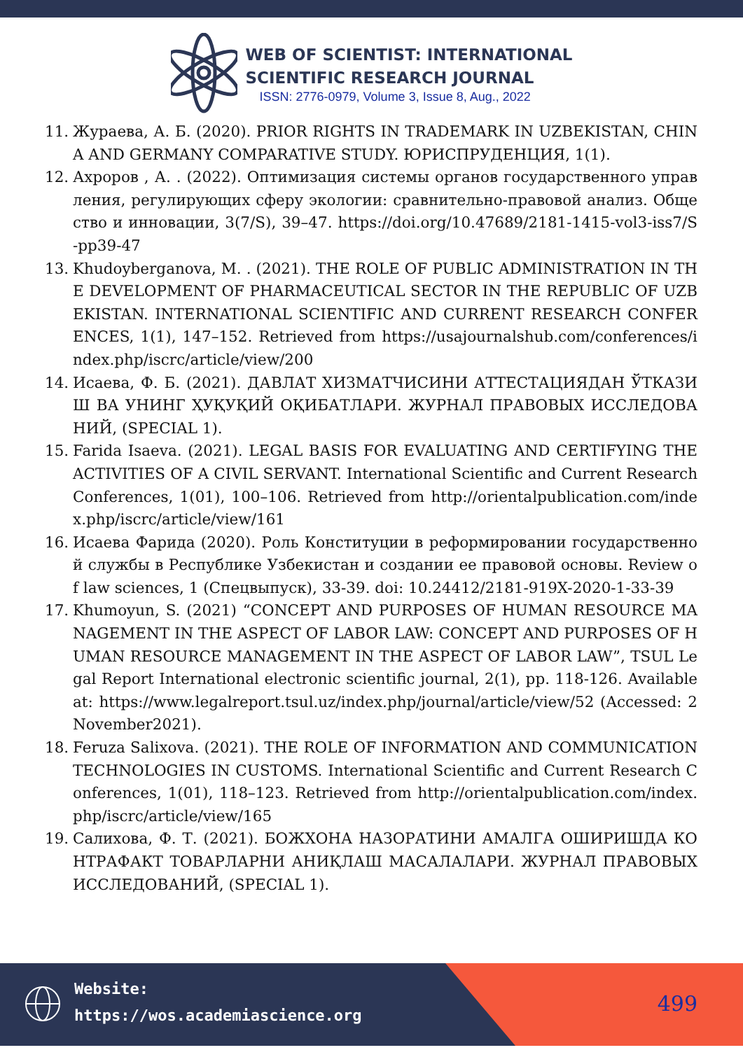WEB OF SCIENTIST: INTERNATIONAL
SCIENTIFIC RESEARCH JOURNAL
ISSN: 2776-0979, Volume 3, Issue 8, Aug., 2022
11. Жураева, А. Б. (2020). PRIOR RIGHTS IN TRADEMARK IN UZBEKISTAN, CHINA AND GERMANY COMPARATIVE STUDY. ЮРИСПРУДЕНЦИЯ, 1(1).
12. Ахроров , А. . (2022). Оптимизация системы органов государственного управления, регулирующих сферу экологии: сравнительно-правовой анализ. Общество и инновации, 3(7/S), 39–47. https://doi.org/10.47689/2181-1415-vol3-iss7/S-pp39-47
13. Khudoyberganova, M. . (2021). THE ROLE OF PUBLIC ADMINISTRATION IN THE DEVELOPMENT OF PHARMACEUTICAL SECTOR IN THE REPUBLIC OF UZBEKISTAN. INTERNATIONAL SCIENTIFIC AND CURRENT RESEARCH CONFERENCES, 1(1), 147–152. Retrieved from https://usajournalshub.com/conferences/index.php/iscrc/article/view/200
14. Исаева, Ф. Б. (2021). ДАВЛАТ ХИЗМАТЧИСИНИ АТТЕСТАЦИЯДАН ЎТКАЗИШ ВА УНИНГ ҲУҚУҚИЙ ОҚИБАТЛАРИ. ЖУРНАЛ ПРАВОВЫХ ИССЛЕДОВАНИЙ, (SPECIAL 1).
15. Farida Isaeva. (2021). LEGAL BASIS FOR EVALUATING AND CERTIFYING THE ACTIVITIES OF A CIVIL SERVANT. International Scientific and Current Research Conferences, 1(01), 100–106. Retrieved from http://orientalpublication.com/index.php/iscrc/article/view/161
16. Исаева Фарида (2020). Роль Конституции в реформировании государственной службы в Республике Узбекистан и создании ее правовой основы. Review of law sciences, 1 (Спецвыпуск), 33-39. doi: 10.24412/2181-919X-2020-1-33-39
17. Khumoyun, S. (2021) “CONCEPT AND PURPOSES OF HUMAN RESOURCE MANAGEMENT IN THE ASPECT OF LABOR LAW: CONCEPT AND PURPOSES OF HUMAN RESOURCE MANAGEMENT IN THE ASPECT OF LABOR LAW”, TSUL Legal Report International electronic scientific journal, 2(1), pp. 118-126. Available at: https://www.legalreport.tsul.uz/index.php/journal/article/view/52 (Accessed: 2November2021).
18. Feruza Salixova. (2021). THE ROLE OF INFORMATION AND COMMUNICATION TECHNOLOGIES IN CUSTOMS. International Scientific and Current Research Conferences, 1(01), 118–123. Retrieved from http://orientalpublication.com/index.php/iscrc/article/view/165
19. Салихова, Ф. Т. (2021). БОЖХОНА НАЗОРАТИНИ АМАЛГА ОШИРИШДА КОНТРАФАКТ ТОВАРЛАРНИ АНИҚЛАШ МАСАЛАЛАРИ. ЖУРНАЛ ПРАВОВЫХ ИССЛЕДОВАНИЙ, (SPECIAL 1).
Website:
https://wos.academiascience.org
499